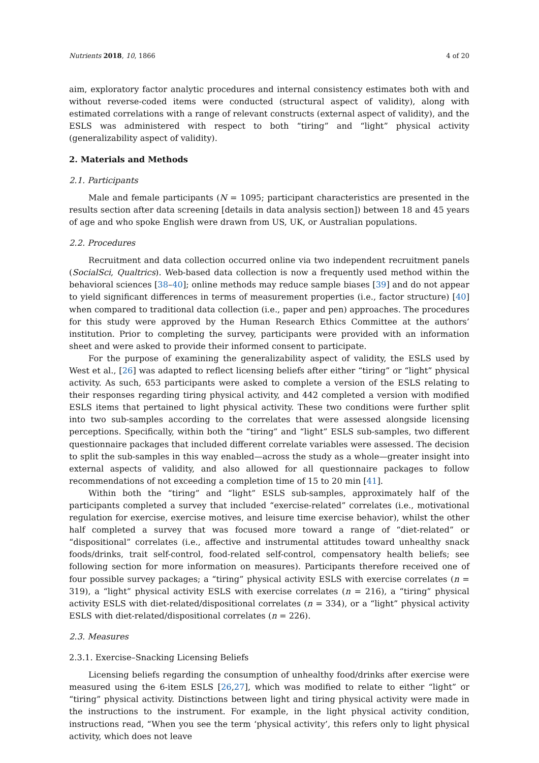Nutrients 2018, 10, 1866 4 of 20
aim, exploratory factor analytic procedures and internal consistency estimates both with and without reverse-coded items were conducted (structural aspect of validity), along with estimated correlations with a range of relevant constructs (external aspect of validity), and the ESLS was administered with respect to both “tiring” and “light” physical activity (generalizability aspect of validity).
2. Materials and Methods
2.1. Participants
Male and female participants (N = 1095; participant characteristics are presented in the results section after data screening [details in data analysis section]) between 18 and 45 years of age and who spoke English were drawn from US, UK, or Australian populations.
2.2. Procedures
Recruitment and data collection occurred online via two independent recruitment panels (SocialSci, Qualtrics). Web-based data collection is now a frequently used method within the behavioral sciences [38–40]; online methods may reduce sample biases [39] and do not appear to yield significant differences in terms of measurement properties (i.e., factor structure) [40] when compared to traditional data collection (i.e., paper and pen) approaches. The procedures for this study were approved by the Human Research Ethics Committee at the authors’ institution. Prior to completing the survey, participants were provided with an information sheet and were asked to provide their informed consent to participate.
For the purpose of examining the generalizability aspect of validity, the ESLS used by West et al., [26] was adapted to reflect licensing beliefs after either “tiring” or “light” physical activity. As such, 653 participants were asked to complete a version of the ESLS relating to their responses regarding tiring physical activity, and 442 completed a version with modified ESLS items that pertained to light physical activity. These two conditions were further split into two sub-samples according to the correlates that were assessed alongside licensing perceptions. Specifically, within both the “tiring” and “light” ESLS sub-samples, two different questionnaire packages that included different correlate variables were assessed. The decision to split the sub-samples in this way enabled—across the study as a whole—greater insight into external aspects of validity, and also allowed for all questionnaire packages to follow recommendations of not exceeding a completion time of 15 to 20 min [41].
Within both the “tiring” and “light” ESLS sub-samples, approximately half of the participants completed a survey that included “exercise-related” correlates (i.e., motivational regulation for exercise, exercise motives, and leisure time exercise behavior), whilst the other half completed a survey that was focused more toward a range of “diet-related” or “dispositional” correlates (i.e., affective and instrumental attitudes toward unhealthy snack foods/drinks, trait self-control, food-related self-control, compensatory health beliefs; see following section for more information on measures). Participants therefore received one of four possible survey packages; a “tiring” physical activity ESLS with exercise correlates (n = 319), a “light” physical activity ESLS with exercise correlates (n = 216), a “tiring” physical activity ESLS with diet-related/dispositional correlates (n = 334), or a “light” physical activity ESLS with diet-related/dispositional correlates (n = 226).
2.3. Measures
2.3.1. Exercise–Snacking Licensing Beliefs
Licensing beliefs regarding the consumption of unhealthy food/drinks after exercise were measured using the 6-item ESLS [26,27], which was modified to relate to either “light” or “tiring” physical activity. Distinctions between light and tiring physical activity were made in the instructions to the instrument. For example, in the light physical activity condition, instructions read, “When you see the term ‘physical activity’, this refers only to light physical activity, which does not leave